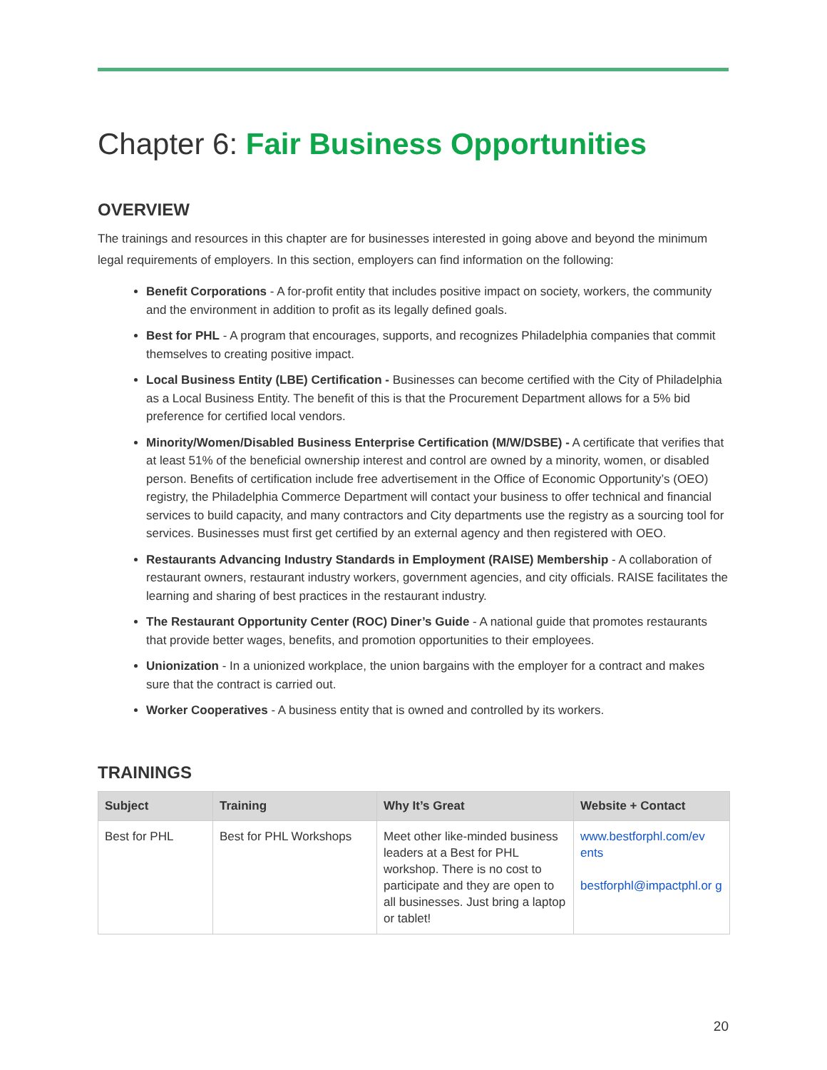Chapter 6: Fair Business Opportunities
OVERVIEW
The trainings and resources in this chapter are for businesses interested in going above and beyond the minimum legal requirements of employers. In this section, employers can find information on the following:
Benefit Corporations - A for-profit entity that includes positive impact on society, workers, the community and the environment in addition to profit as its legally defined goals.
Best for PHL - A program that encourages, supports, and recognizes Philadelphia companies that commit themselves to creating positive impact.
Local Business Entity (LBE) Certification - Businesses can become certified with the City of Philadelphia as a Local Business Entity. The benefit of this is that the Procurement Department allows for a 5% bid preference for certified local vendors.
Minority/Women/Disabled Business Enterprise Certification (M/W/DSBE) - A certificate that verifies that at least 51% of the beneficial ownership interest and control are owned by a minority, women, or disabled person. Benefits of certification include free advertisement in the Office of Economic Opportunity’s (OEO) registry, the Philadelphia Commerce Department will contact your business to offer technical and financial services to build capacity, and many contractors and City departments use the registry as a sourcing tool for services. Businesses must first get certified by an external agency and then registered with OEO.
Restaurants Advancing Industry Standards in Employment (RAISE) Membership - A collaboration of restaurant owners, restaurant industry workers, government agencies, and city officials. RAISE facilitates the learning and sharing of best practices in the restaurant industry.
The Restaurant Opportunity Center (ROC) Diner’s Guide - A national guide that promotes restaurants that provide better wages, benefits, and promotion opportunities to their employees.
Unionization - In a unionized workplace, the union bargains with the employer for a contract and makes sure that the contract is carried out.
Worker Cooperatives - A business entity that is owned and controlled by its workers.
TRAININGS
| Subject | Training | Why It’s Great | Website + Contact |
| --- | --- | --- | --- |
| Best for PHL | Best for PHL Workshops | Meet other like-minded business leaders at a Best for PHL workshop. There is no cost to participate and they are open to all businesses. Just bring a laptop or tablet! | www.bestforphl.com/ev ents bestforphl@impactphl.or g |
20